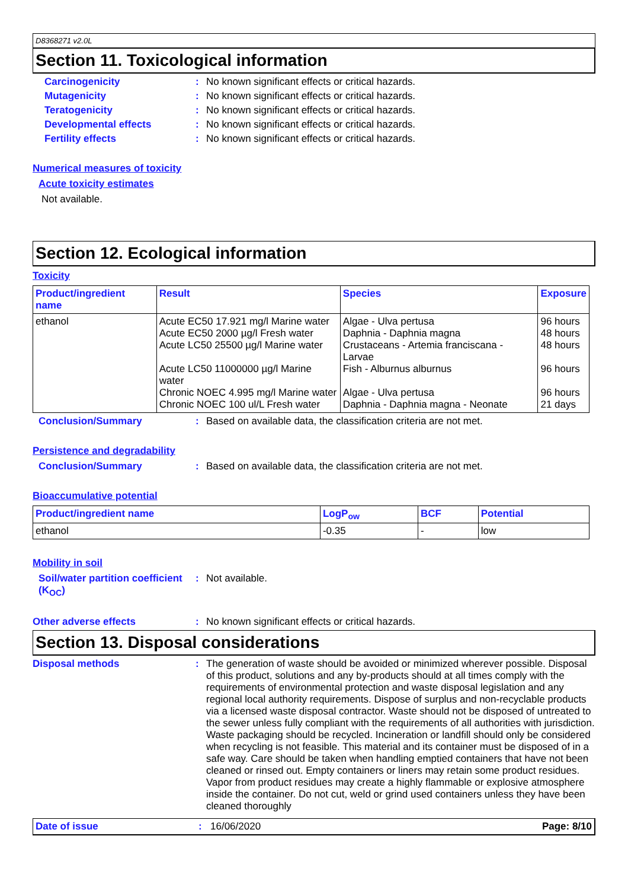D8368271 v2.0L
Section 11. Toxicological information
Carcinogenicity : No known significant effects or critical hazards.
Mutagenicity : No known significant effects or critical hazards.
Teratogenicity : No known significant effects or critical hazards.
Developmental effects : No known significant effects or critical hazards.
Fertility effects : No known significant effects or critical hazards.
Numerical measures of toxicity
Acute toxicity estimates
Not available.
Section 12. Ecological information
Toxicity
| Product/ingredient name | Result | Species | Exposure |
| --- | --- | --- | --- |
| ethanol | Acute EC50 17.921 mg/l Marine water Acute EC50 2000 µg/l Fresh water Acute LC50 25500 µg/l Marine water Acute LC50 11000000 µg/l Marine water Chronic NOEC 4.995 mg/l Marine water Chronic NOEC 100 ul/L Fresh water | Algae - Ulva pertusa Daphnia - Daphnia magna Crustaceans - Artemia franciscana - Larvae Fish - Alburnus alburnus Algae - Ulva pertusa Daphnia - Daphnia magna - Neonate | 96 hours 48 hours 48 hours 96 hours 96 hours 21 days |
Conclusion/Summary : Based on available data, the classification criteria are not met.
Persistence and degradability
Conclusion/Summary : Based on available data, the classification criteria are not met.
Bioaccumulative potential
| Product/ingredient name | LogP<sub>ow</sub> | BCF | Potential |
| --- | --- | --- | --- |
| ethanol | -0.35 | - | low |
Mobility in soil
Soil/water partition coefficient (K<sub>OC</sub>)
: Not available.
Other adverse effects : No known significant effects or critical hazards.
Section 13. Disposal considerations
Disposal methods : The generation of waste should be avoided or minimized wherever possible. Disposal of this product, solutions and any by-products should at all times comply with the requirements of environmental protection and waste disposal legislation and any regional local authority requirements. Dispose of surplus and non-recyclable products via a licensed waste disposal contractor. Waste should not be disposed of untreated to the sewer unless fully compliant with the requirements of all authorities with jurisdiction. Waste packaging should be recycled. Incineration or landfill should only be considered when recycling is not feasible. This material and its container must be disposed of in a safe way. Care should be taken when handling emptied containers that have not been cleaned or rinsed out. Empty containers or liners may retain some product residues. Vapor from product residues may create a highly flammable or explosive atmosphere inside the container. Do not cut, weld or grind used containers unless they have been cleaned thoroughly
Date of issue: 16/06/2020 Page: 8/10